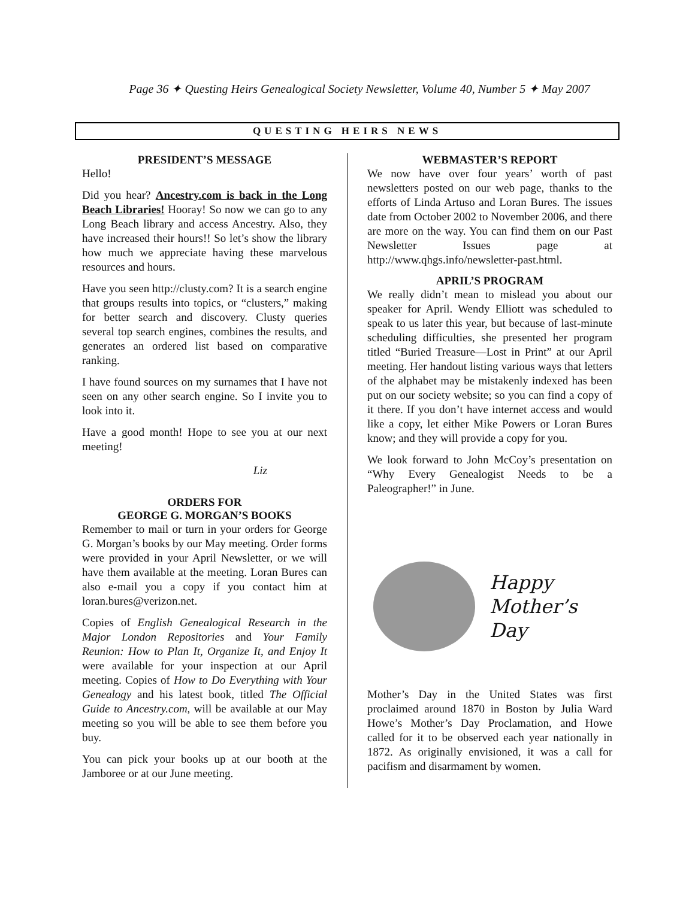Page 36 ✦ Questing Heirs Genealogical Society Newsletter, Volume 40, Number 5 ✦ May 2007
QUESTING HEIRS NEWS
PRESIDENT’S MESSAGE
Hello!
Did you hear? Ancestry.com is back in the Long Beach Libraries! Hooray! So now we can go to any Long Beach library and access Ancestry. Also, they have increased their hours!! So let’s show the library how much we appreciate having these marvelous resources and hours.
Have you seen http://clusty.com? It is a search engine that groups results into topics, or “clusters,” making for better search and discovery. Clusty queries several top search engines, combines the results, and generates an ordered list based on comparative ranking.
I have found sources on my surnames that I have not seen on any other search engine. So I invite you to look into it.
Have a good month! Hope to see you at our next meeting!
Liz
ORDERS FOR
GEORGE G. MORGAN’S BOOKS
Remember to mail or turn in your orders for George G. Morgan’s books by our May meeting. Order forms were provided in your April Newsletter, or we will have them available at the meeting. Loran Bures can also e-mail you a copy if you contact him at loran.bures@verizon.net.
Copies of English Genealogical Research in the Major London Repositories and Your Family Reunion: How to Plan It, Organize It, and Enjoy It were available for your inspection at our April meeting. Copies of How to Do Everything with Your Genealogy and his latest book, titled The Official Guide to Ancestry.com, will be available at our May meeting so you will be able to see them before you buy.
You can pick your books up at our booth at the Jamboree or at our June meeting.
WEBMASTER’S REPORT
We now have over four years’ worth of past newsletters posted on our web page, thanks to the efforts of Linda Artuso and Loran Bures. The issues date from October 2002 to November 2006, and there are more on the way. You can find them on our Past Newsletter Issues page at http://www.qhgs.info/newsletter-past.html.
APRIL’S PROGRAM
We really didn’t mean to mislead you about our speaker for April. Wendy Elliott was scheduled to speak to us later this year, but because of last-minute scheduling difficulties, she presented her program titled “Buried Treasure—Lost in Print” at our April meeting. Her handout listing various ways that letters of the alphabet may be mistakenly indexed has been put on our society website; so you can find a copy of it there. If you don’t have internet access and would like a copy, let either Mike Powers or Loran Bures know; and they will provide a copy for you.
We look forward to John McCoy’s presentation on “Why Every Genealogist Needs to be a Paleographer!” in June.
Happy
Mother’s
Day
Mother’s Day in the United States was first proclaimed around 1870 in Boston by Julia Ward Howe’s Mother’s Day Proclamation, and Howe called for it to be observed each year nationally in 1872. As originally envisioned, it was a call for pacifism and disarmament by women.